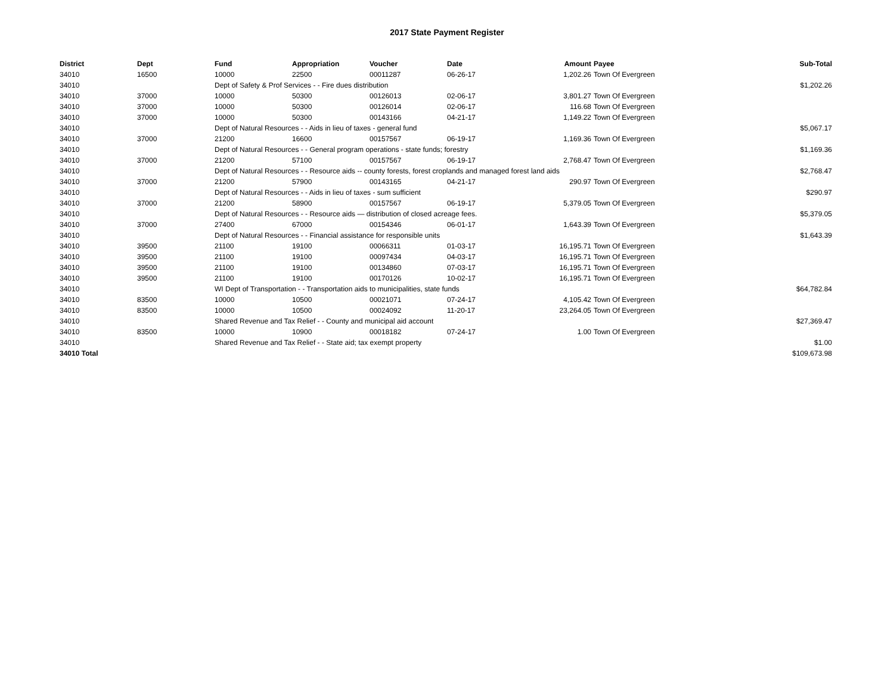2017 State Payment Register
| District | Dept | Fund | Appropriation | Voucher | Date | Amount | Payee | Sub-Total |
| --- | --- | --- | --- | --- | --- | --- | --- | --- |
| 34010 | 16500 | 10000 | 22500 | 00011287 | 06-26-17 | 1,202.26 | Town Of Evergreen | |
| 34010 | | Dept of Safety & Prof Services - - Fire dues distribution | | | | | | $1,202.26 |
| 34010 | 37000 | 10000 | 50300 | 00126013 | 02-06-17 | 3,801.27 | Town Of Evergreen | |
| 34010 | 37000 | 10000 | 50300 | 00126014 | 02-06-17 | 116.68 | Town Of Evergreen | |
| 34010 | 37000 | 10000 | 50300 | 00143166 | 04-21-17 | 1,149.22 | Town Of Evergreen | |
| 34010 | | Dept of Natural Resources - - Aids in lieu of taxes - general fund | | | | | | $5,067.17 |
| 34010 | 37000 | 21200 | 16600 | 00157567 | 06-19-17 | 1,169.36 | Town Of Evergreen | |
| 34010 | | Dept of Natural Resources - - General program operations - state funds; forestry | | | | | | $1,169.36 |
| 34010 | 37000 | 21200 | 57100 | 00157567 | 06-19-17 | 2,768.47 | Town Of Evergreen | |
| 34010 | | Dept of Natural Resources - - Resource aids -- county forests, forest croplands and managed forest land aids | | | | | | $2,768.47 |
| 34010 | 37000 | 21200 | 57900 | 00143165 | 04-21-17 | 290.97 | Town Of Evergreen | |
| 34010 | | Dept of Natural Resources - - Aids in lieu of taxes - sum sufficient | | | | | | $290.97 |
| 34010 | 37000 | 21200 | 58900 | 00157567 | 06-19-17 | 5,379.05 | Town Of Evergreen | |
| 34010 | | Dept of Natural Resources - - Resource aids — distribution of closed acreage fees. | | | | | | $5,379.05 |
| 34010 | 37000 | 27400 | 67000 | 00154346 | 06-01-17 | 1,643.39 | Town Of Evergreen | |
| 34010 | | Dept of Natural Resources - - Financial assistance for responsible units | | | | | | $1,643.39 |
| 34010 | 39500 | 21100 | 19100 | 00066311 | 01-03-17 | 16,195.71 | Town Of Evergreen | |
| 34010 | 39500 | 21100 | 19100 | 00097434 | 04-03-17 | 16,195.71 | Town Of Evergreen | |
| 34010 | 39500 | 21100 | 19100 | 00134860 | 07-03-17 | 16,195.71 | Town Of Evergreen | |
| 34010 | 39500 | 21100 | 19100 | 00170126 | 10-02-17 | 16,195.71 | Town Of Evergreen | |
| 34010 | | WI Dept of Transportation - - Transportation aids to municipalities, state funds | | | | | | $64,782.84 |
| 34010 | 83500 | 10000 | 10500 | 00021071 | 07-24-17 | 4,105.42 | Town Of Evergreen | |
| 34010 | 83500 | 10000 | 10500 | 00024092 | 11-20-17 | 23,264.05 | Town Of Evergreen | |
| 34010 | | Shared Revenue and Tax Relief - - County and municipal aid account | | | | | | $27,369.47 |
| 34010 | 83500 | 10000 | 10900 | 00018182 | 07-24-17 | 1.00 | Town Of Evergreen | |
| 34010 | | Shared Revenue and Tax Relief - - State aid; tax exempt property | | | | | | $1.00 |
| 34010 Total | | | | | | | | $109,673.98 |